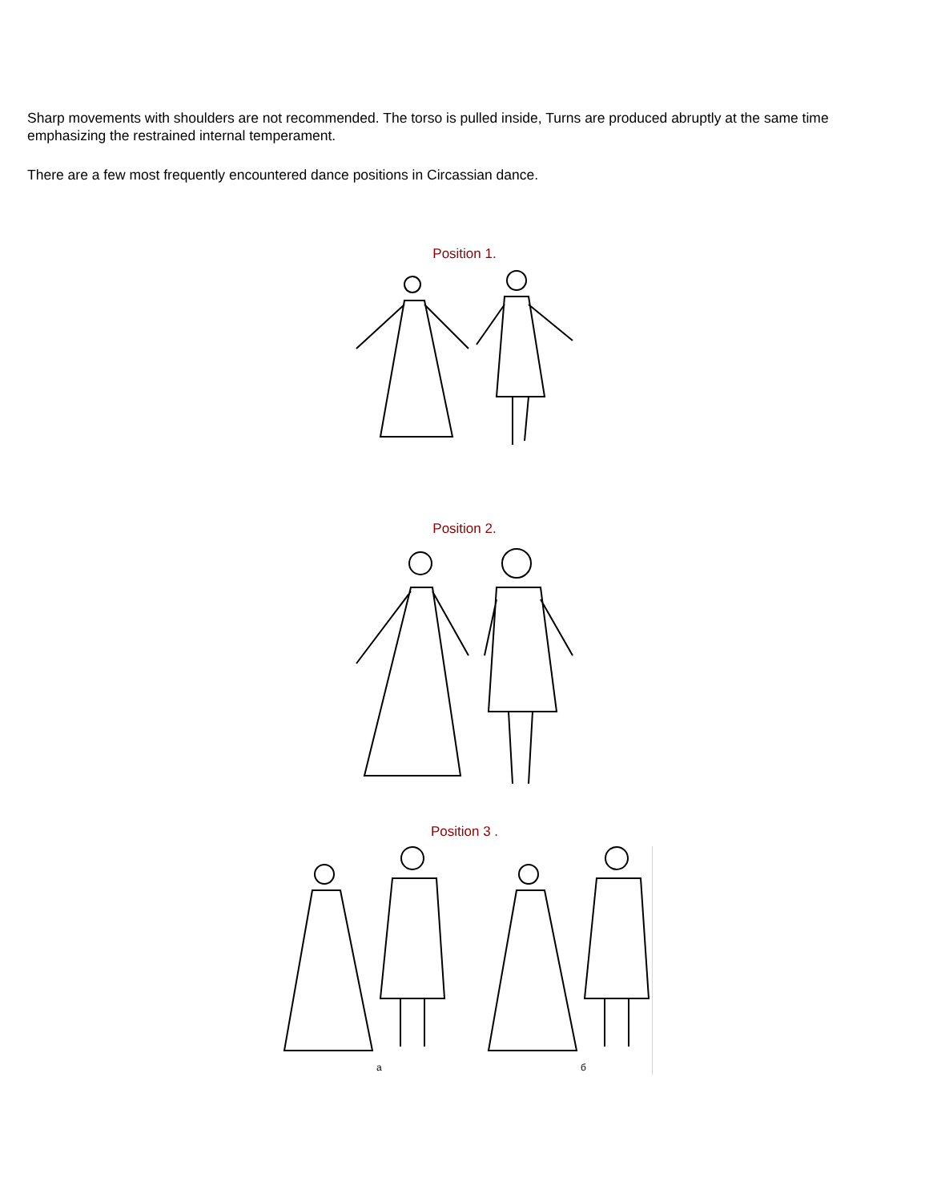Sharp movements with shoulders are not recommended. The torso is pulled inside, Turns are produced abruptly at the same time emphasizing the restrained internal temperament.
There are a few most frequently encountered dance positions in Circassian dance.
Position 1.
Position 2.
Position 3 .
a
б